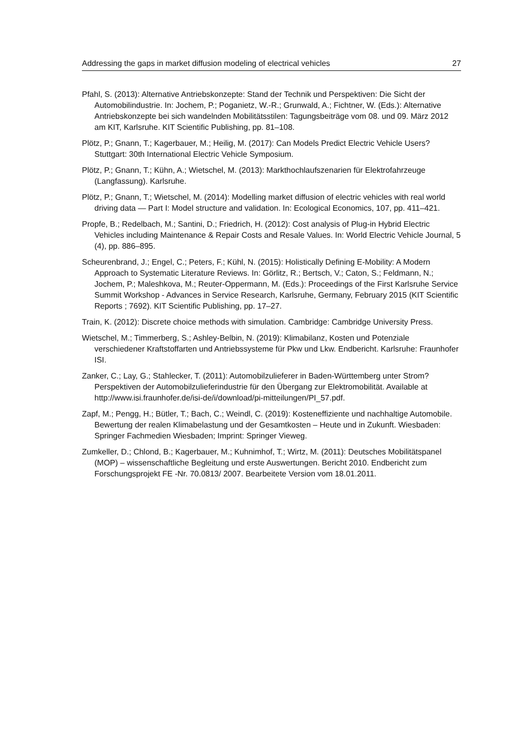Addressing the gaps in market diffusion modeling of electrical vehicles 27
Pfahl, S. (2013): Alternative Antriebskonzepte: Stand der Technik und Perspektiven: Die Sicht der Automobilindustrie. In: Jochem, P.; Poganietz, W.-R.; Grunwald, A.; Fichtner, W. (Eds.): Alternative Antriebskonzepte bei sich wandelnden Mobilitätsstilen: Tagungsbeiträge vom 08. und 09. März 2012 am KIT, Karlsruhe. KIT Scientific Publishing, pp. 81–108.
Plötz, P.; Gnann, T.; Kagerbauer, M.; Heilig, M. (2017): Can Models Predict Electric Vehicle Users? Stuttgart: 30th International Electric Vehicle Symposium.
Plötz, P.; Gnann, T.; Kühn, A.; Wietschel, M. (2013): Markthochlaufszenarien für Elektrofahrzeuge (Langfassung). Karlsruhe.
Plötz, P.; Gnann, T.; Wietschel, M. (2014): Modelling market diffusion of electric vehicles with real world driving data — Part I: Model structure and validation. In: Ecological Economics, 107, pp. 411–421.
Propfe, B.; Redelbach, M.; Santini, D.; Friedrich, H. (2012): Cost analysis of Plug-in Hybrid Electric Vehicles including Maintenance & Repair Costs and Resale Values. In: World Electric Vehicle Journal, 5 (4), pp. 886–895.
Scheurenbrand, J.; Engel, C.; Peters, F.; Kühl, N. (2015): Holistically Defining E-Mobility: A Modern Approach to Systematic Literature Reviews. In: Görlitz, R.; Bertsch, V.; Caton, S.; Feldmann, N.; Jochem, P.; Maleshkova, M.; Reuter-Oppermann, M. (Eds.): Proceedings of the First Karlsruhe Service Summit Workshop - Advances in Service Research, Karlsruhe, Germany, February 2015 (KIT Scientific Reports ; 7692). KIT Scientific Publishing, pp. 17–27.
Train, K. (2012): Discrete choice methods with simulation. Cambridge: Cambridge University Press.
Wietschel, M.; Timmerberg, S.; Ashley-Belbin, N. (2019): Klimabilanz, Kosten und Potenziale verschiedener Kraftstoffarten und Antriebssysteme für Pkw und Lkw. Endbericht. Karlsruhe: Fraunhofer ISI.
Zanker, C.; Lay, G.; Stahlecker, T. (2011): Automobilzulieferer in Baden-Württemberg unter Strom? Perspektiven der Automobilzulieferindustrie für den Übergang zur Elektromobilität. Available at http://www.isi.fraunhofer.de/isi-de/i/download/pi-mitteilungen/PI_57.pdf.
Zapf, M.; Pengg, H.; Bütler, T.; Bach, C.; Weindl, C. (2019): Kosteneffiziente und nachhaltige Automobile. Bewertung der realen Klimabelastung und der Gesamtkosten – Heute und in Zukunft. Wiesbaden: Springer Fachmedien Wiesbaden; Imprint: Springer Vieweg.
Zumkeller, D.; Chlond, B.; Kagerbauer, M.; Kuhnimhof, T.; Wirtz, M. (2011): Deutsches Mobilitätspanel (MOP) – wissenschaftliche Begleitung und erste Auswertungen. Bericht 2010. Endbericht zum Forschungsprojekt FE -Nr. 70.0813/ 2007. Bearbeitete Version vom 18.01.2011.